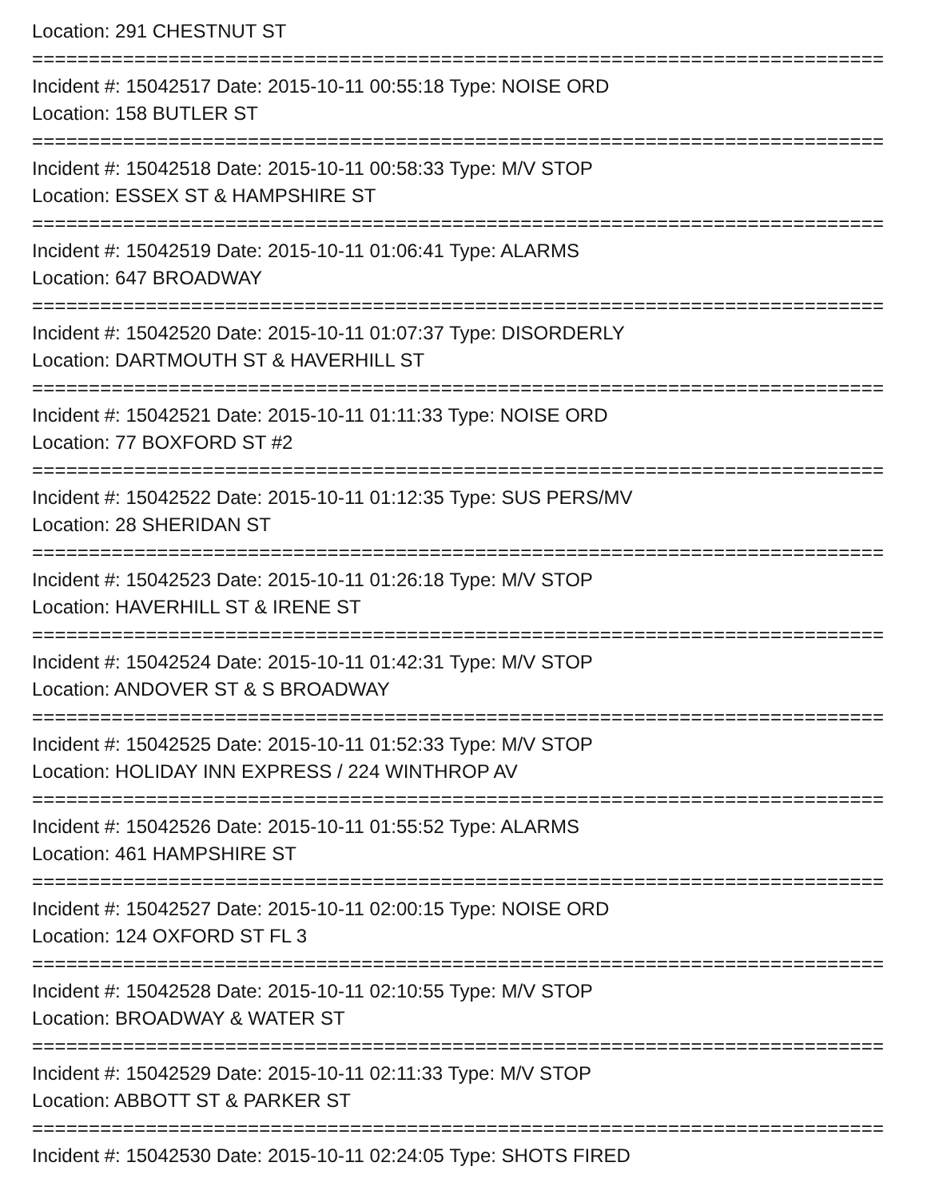Location: 291 CHESTNUT ST
===========================================================================
Incident #: 15042517 Date: 2015-10-11 00:55:18 Type: NOISE ORD
Location: 158 BUTLER ST
===========================================================================
Incident #: 15042518 Date: 2015-10-11 00:58:33 Type: M/V STOP
Location: ESSEX ST & HAMPSHIRE ST
===========================================================================
Incident #: 15042519 Date: 2015-10-11 01:06:41 Type: ALARMS
Location: 647 BROADWAY
===========================================================================
Incident #: 15042520 Date: 2015-10-11 01:07:37 Type: DISORDERLY
Location: DARTMOUTH ST & HAVERHILL ST
===========================================================================
Incident #: 15042521 Date: 2015-10-11 01:11:33 Type: NOISE ORD
Location: 77 BOXFORD ST #2
===========================================================================
Incident #: 15042522 Date: 2015-10-11 01:12:35 Type: SUS PERS/MV
Location: 28 SHERIDAN ST
===========================================================================
Incident #: 15042523 Date: 2015-10-11 01:26:18 Type: M/V STOP
Location: HAVERHILL ST & IRENE ST
===========================================================================
Incident #: 15042524 Date: 2015-10-11 01:42:31 Type: M/V STOP
Location: ANDOVER ST & S BROADWAY
===========================================================================
Incident #: 15042525 Date: 2015-10-11 01:52:33 Type: M/V STOP
Location: HOLIDAY INN EXPRESS / 224 WINTHROP AV
===========================================================================
Incident #: 15042526 Date: 2015-10-11 01:55:52 Type: ALARMS
Location: 461 HAMPSHIRE ST
===========================================================================
Incident #: 15042527 Date: 2015-10-11 02:00:15 Type: NOISE ORD
Location: 124 OXFORD ST FL 3
===========================================================================
Incident #: 15042528 Date: 2015-10-11 02:10:55 Type: M/V STOP
Location: BROADWAY & WATER ST
===========================================================================
Incident #: 15042529 Date: 2015-10-11 02:11:33 Type: M/V STOP
Location: ABBOTT ST & PARKER ST
===========================================================================
Incident #: 15042530 Date: 2015-10-11 02:24:05 Type: SHOTS FIRED